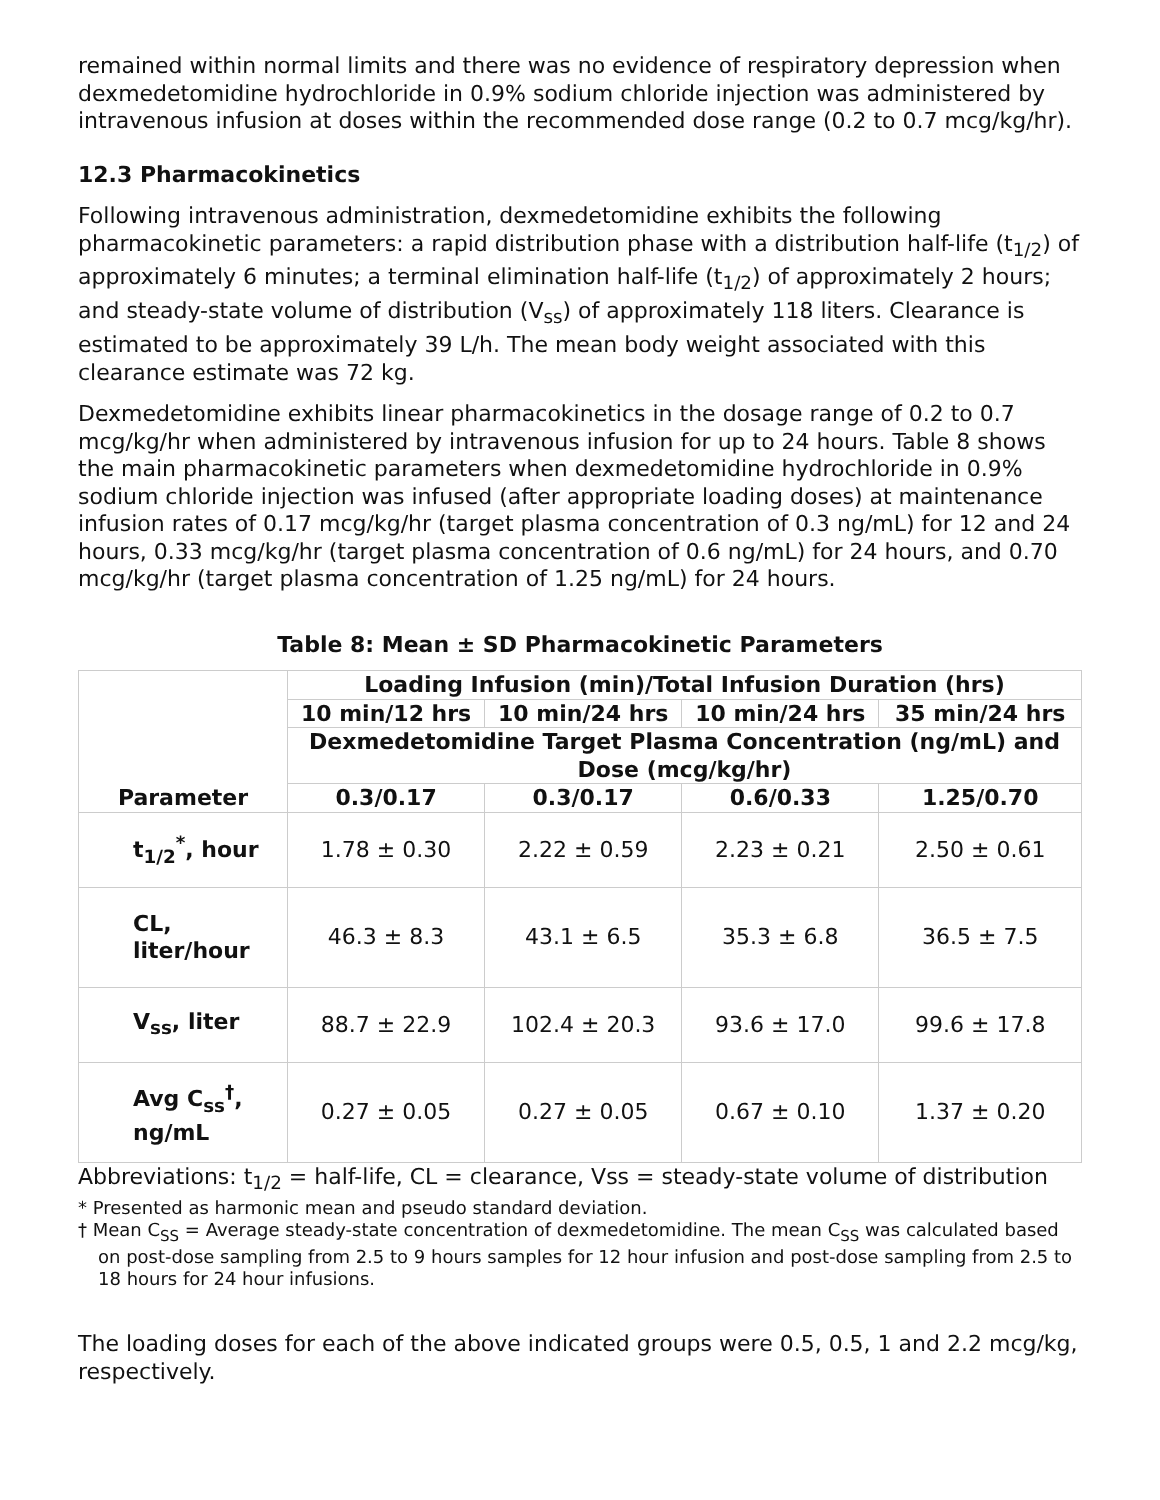remained within normal limits and there was no evidence of respiratory depression when dexmedetomidine hydrochloride in 0.9% sodium chloride injection was administered by intravenous infusion at doses within the recommended dose range (0.2 to 0.7 mcg/kg/hr).
12.3 Pharmacokinetics
Following intravenous administration, dexmedetomidine exhibits the following pharmacokinetic parameters: a rapid distribution phase with a distribution half-life (t<sub>1/2</sub>) of approximately 6 minutes; a terminal elimination half-life (t<sub>1/2</sub>) of approximately 2 hours; and steady-state volume of distribution (V<sub>ss</sub>) of approximately 118 liters. Clearance is estimated to be approximately 39 L/h. The mean body weight associated with this clearance estimate was 72 kg.
Dexmedetomidine exhibits linear pharmacokinetics in the dosage range of 0.2 to 0.7 mcg/kg/hr when administered by intravenous infusion for up to 24 hours. Table 8 shows the main pharmacokinetic parameters when dexmedetomidine hydrochloride in 0.9% sodium chloride injection was infused (after appropriate loading doses) at maintenance infusion rates of 0.17 mcg/kg/hr (target plasma concentration of 0.3 ng/mL) for 12 and 24 hours, 0.33 mcg/kg/hr (target plasma concentration of 0.6 ng/mL) for 24 hours, and 0.70 mcg/kg/hr (target plasma concentration of 1.25 ng/mL) for 24 hours.
Table 8: Mean ± SD Pharmacokinetic Parameters
| Parameter | Loading Infusion (min)/Total Infusion Duration (hrs) | | | |
| --- | --- | --- | --- | --- |
| | 10 min/12 hrs | 10 min/24 hrs | 10 min/24 hrs | 35 min/24 hrs |
| | Dexmedetomidine Target Plasma Concentration (ng/mL) and Dose (mcg/kg/hr) | | | |
| | 0.3/0.17 | 0.3/0.17 | 0.6/0.33 | 1.25/0.70 |
| t<sub>1/2</sub><sup>*</sup>, hour | 1.78 ± 0.30 | 2.22 ± 0.59 | 2.23 ± 0.21 | 2.50 ± 0.61 |
| CL, liter/hour | 46.3 ± 8.3 | 43.1 ± 6.5 | 35.3 ± 6.8 | 36.5 ± 7.5 |
| V<sub>ss</sub>, liter | 88.7 ± 22.9 | 102.4 ± 20.3 | 93.6 ± 17.0 | 99.6 ± 17.8 |
| Avg C<sub>ss</sub><sup>†</sup>, ng/mL | 0.27 ± 0.05 | 0.27 ± 0.05 | 0.67 ± 0.10 | 1.37 ± 0.20 |
Abbreviations: t<sub>1/2</sub> = half-life, CL = clearance, Vss = steady-state volume of distribution
* Presented as harmonic mean and pseudo standard deviation.
† Mean C<sub>SS</sub> = Average steady-state concentration of dexmedetomidine. The mean C<sub>SS</sub> was calculated based on post-dose sampling from 2.5 to 9 hours samples for 12 hour infusion and post-dose sampling from 2.5 to 18 hours for 24 hour infusions.
The loading doses for each of the above indicated groups were 0.5, 0.5, 1 and 2.2 mcg/kg, respectively.